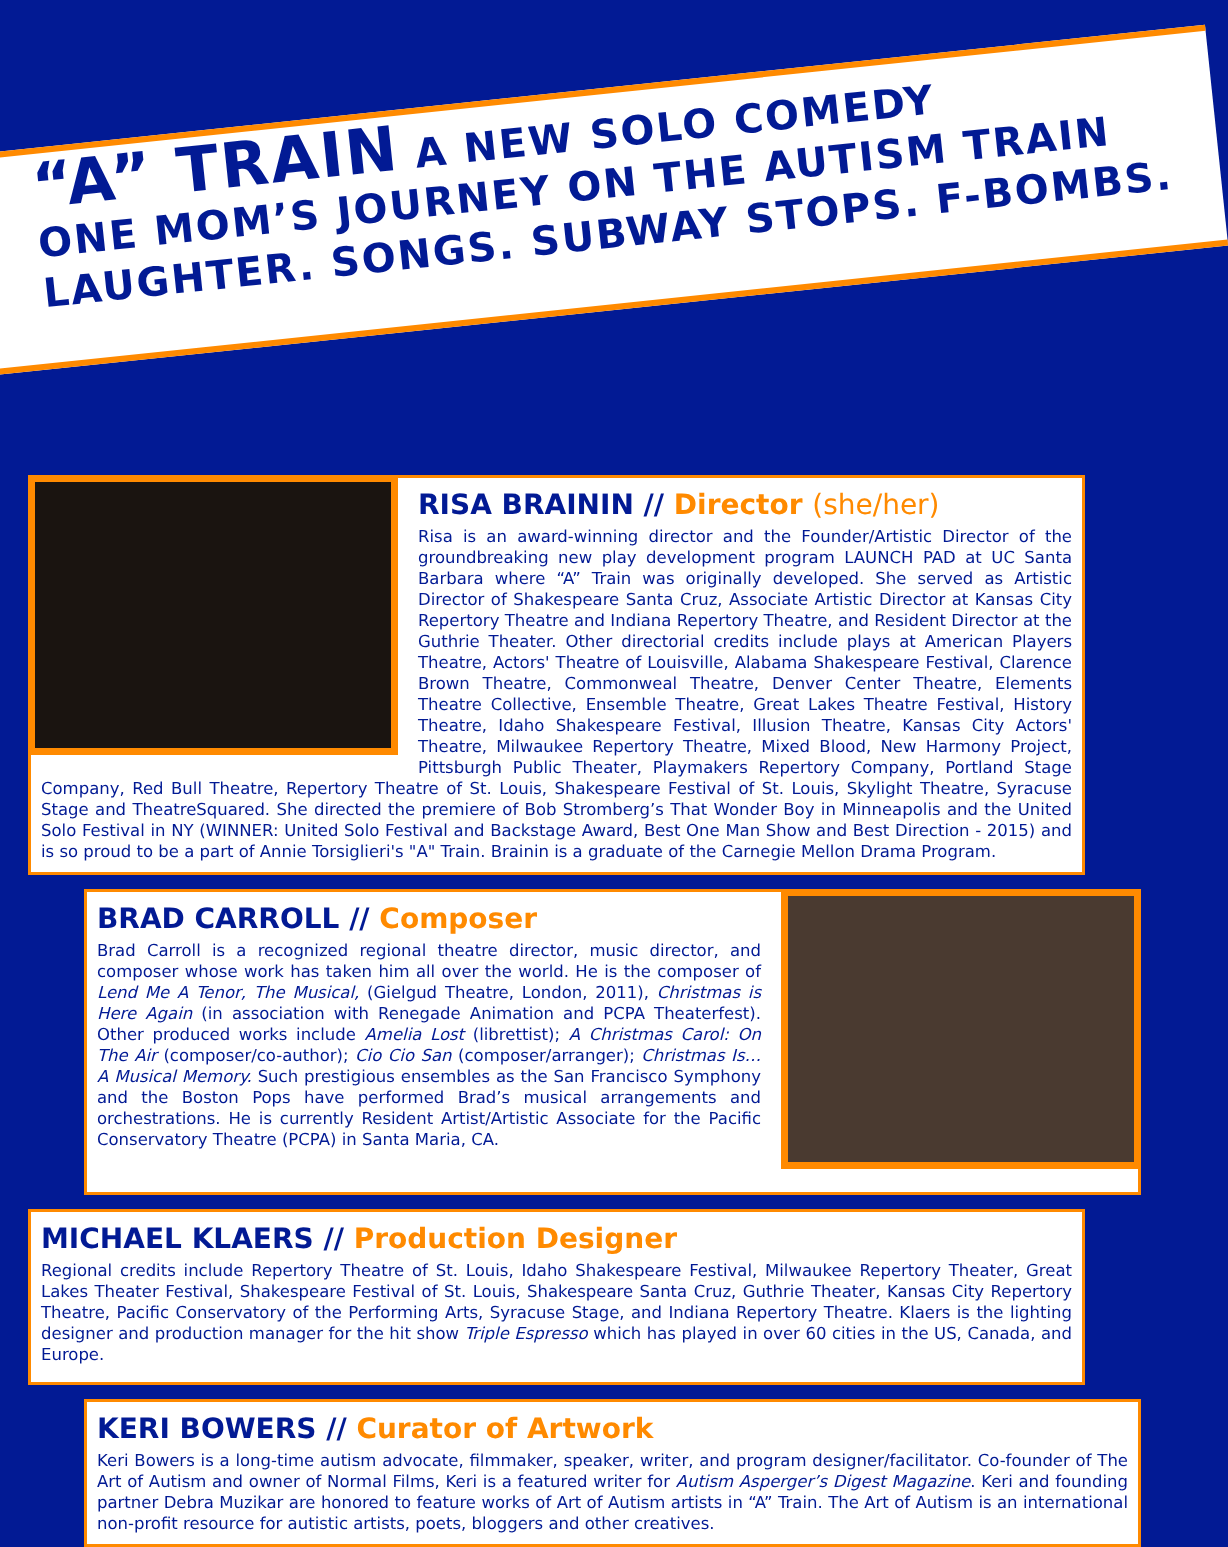“A” TRAIN A NEW SOLO COMEDY
ONE MOM’S JOURNEY ON THE AUTISM TRAIN
LAUGHTER. SONGS. SUBWAY STOPS. F-BOMBS.
RISA BRAININ // Director (she/her)
Risa is an award-winning director and the Founder/Artistic Director of the groundbreaking new play development program LAUNCH PAD at UC Santa Barbara where “A” Train was originally developed. She served as Artistic Director of Shakespeare Santa Cruz, Associate Artistic Director at Kansas City Repertory Theatre and Indiana Repertory Theatre, and Resident Director at the Guthrie Theater. Other directorial credits include plays at American Players Theatre, Actors' Theatre of Louisville, Alabama Shakespeare Festival, Clarence Brown Theatre, Commonweal Theatre, Denver Center Theatre, Elements Theatre Collective, Ensemble Theatre, Great Lakes Theatre Festival, History Theatre, Idaho Shakespeare Festival, Illusion Theatre, Kansas City Actors' Theatre, Milwaukee Repertory Theatre, Mixed Blood, New Harmony Project, Pittsburgh Public Theater, Playmakers Repertory Company, Portland Stage Company, Red Bull Theatre, Repertory Theatre of St. Louis, Shakespeare Festival of St. Louis, Skylight Theatre, Syracuse Stage and TheatreSquared. She directed the premiere of Bob Stromberg’s That Wonder Boy in Minneapolis and the United Solo Festival in NY (WINNER: United Solo Festival and Backstage Award, Best One Man Show and Best Direction - 2015) and is so proud to be a part of Annie Torsiglieri's "A" Train. Brainin is a graduate of the Carnegie Mellon Drama Program.
BRAD CARROLL // Composer
Brad Carroll is a recognized regional theatre director, music director, and composer whose work has taken him all over the world. He is the composer of Lend Me A Tenor, The Musical, (Gielgud Theatre, London, 2011), Christmas is Here Again (in association with Renegade Animation and PCPA Theaterfest). Other produced works include Amelia Lost (librettist); A Christmas Carol: On The Air (composer/co-author); Cio Cio San (composer/arranger); Christmas Is… A Musical Memory. Such prestigious ensembles as the San Francisco Symphony and the Boston Pops have performed Brad’s musical arrangements and orchestrations. He is currently Resident Artist/Artistic Associate for the Pacific Conservatory Theatre (PCPA) in Santa Maria, CA.
MICHAEL KLAERS // Production Designer
Regional credits include Repertory Theatre of St. Louis, Idaho Shakespeare Festival, Milwaukee Repertory Theater, Great Lakes Theater Festival, Shakespeare Festival of St. Louis, Shakespeare Santa Cruz, Guthrie Theater, Kansas City Repertory Theatre, Pacific Conservatory of the Performing Arts, Syracuse Stage, and Indiana Repertory Theatre. Klaers is the lighting designer and production manager for the hit show Triple Espresso which has played in over 60 cities in the US, Canada, and Europe.
KERI BOWERS // Curator of Artwork
Keri Bowers is a long-time autism advocate, filmmaker, speaker, writer, and program designer/facilitator. Co-founder of The Art of Autism and owner of Normal Films, Keri is a featured writer for Autism Asperger’s Digest Magazine. Keri and founding partner Debra Muzikar are honored to feature works of Art of Autism artists in “A” Train. The Art of Autism is an international non-profit resource for autistic artists, poets, bloggers and other creatives.